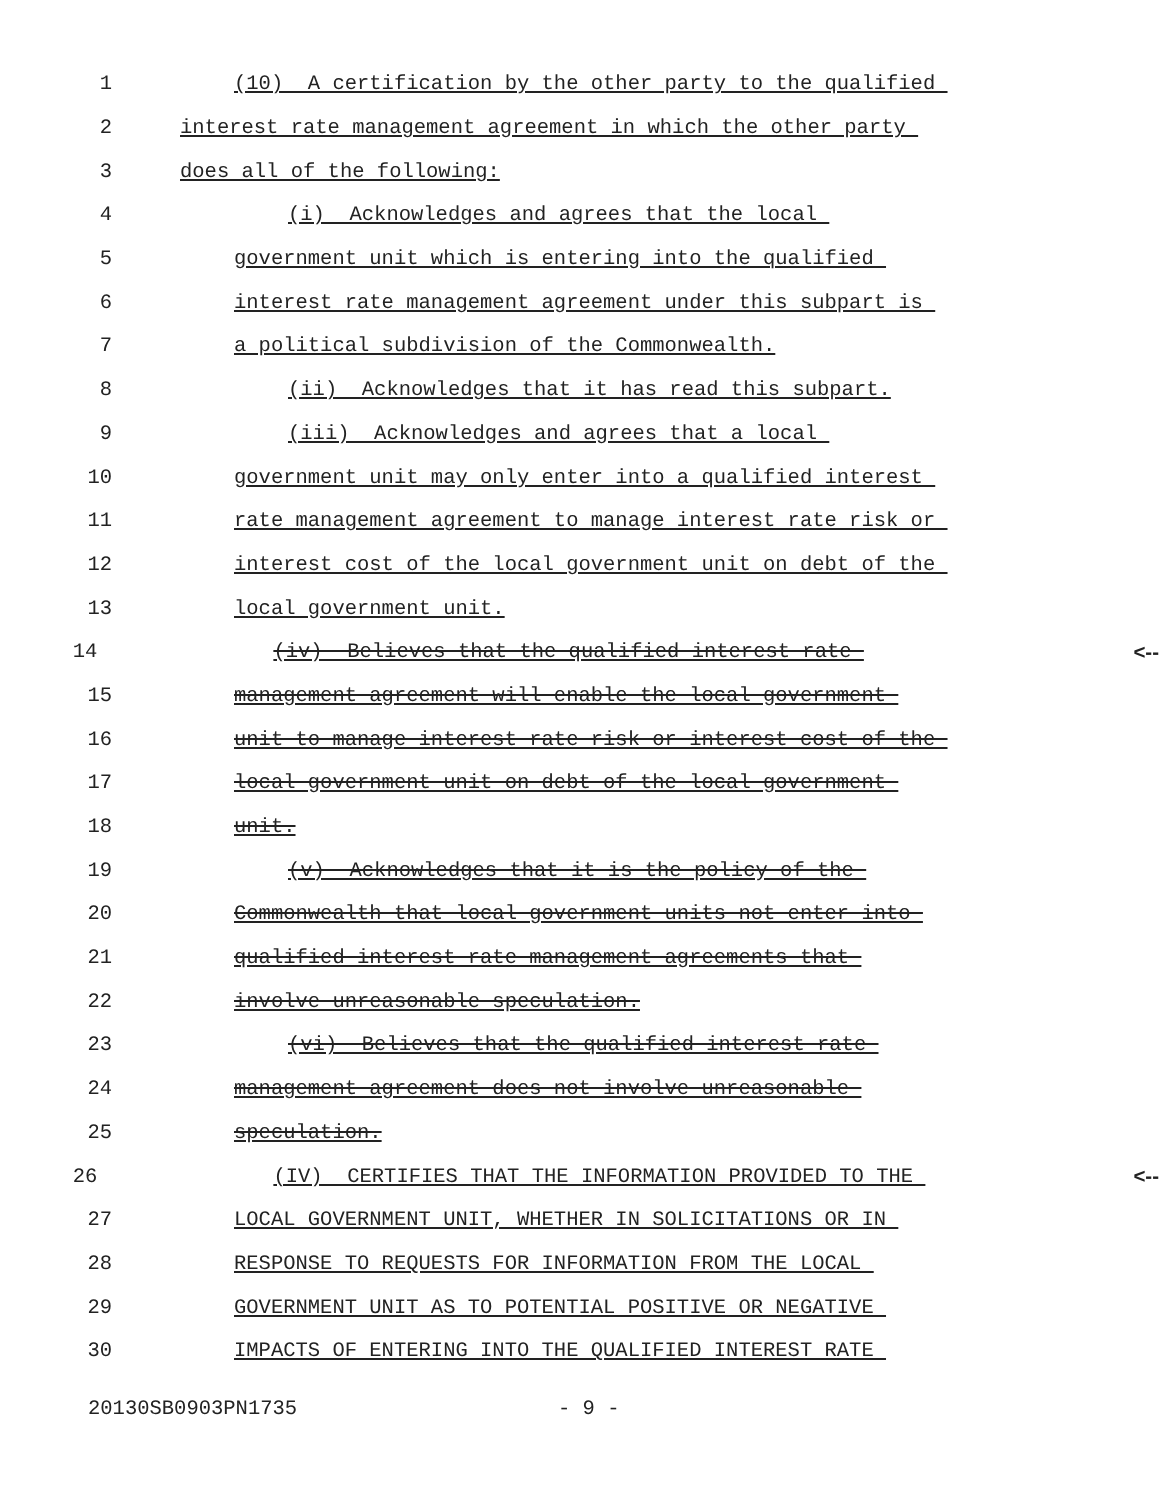1 (10) A certification by the other party to the qualified
2 interest rate management agreement in which the other party
3 does all of the following:
4 (i) Acknowledges and agrees that the local
5 government unit which is entering into the qualified
6 interest rate management agreement under this subpart is
7 a political subdivision of the Commonwealth.
8 (ii) Acknowledges that it has read this subpart.
9 (iii) Acknowledges and agrees that a local
10 government unit may only enter into a qualified interest
11 rate management agreement to manage interest rate risk or
12 interest cost of the local government unit on debt of the
13 local government unit.
14 (iv) Believes that the qualified interest rate <--
15 management agreement will enable the local government
16 unit to manage interest rate risk or interest cost of the
17 local government unit on debt of the local government
18 unit.
19 (v) Acknowledges that it is the policy of the
20 Commonwealth that local government units not enter into
21 qualified interest rate management agreements that
22 involve unreasonable speculation.
23 (vi) Believes that the qualified interest rate
24 management agreement does not involve unreasonable
25 speculation.
26 (IV) CERTIFIES THAT THE INFORMATION PROVIDED TO THE <--
27 LOCAL GOVERNMENT UNIT, WHETHER IN SOLICITATIONS OR IN
28 RESPONSE TO REQUESTS FOR INFORMATION FROM THE LOCAL
29 GOVERNMENT UNIT AS TO POTENTIAL POSITIVE OR NEGATIVE
30 IMPACTS OF ENTERING INTO THE QUALIFIED INTEREST RATE
20130SB0903PN1735 - 9 -